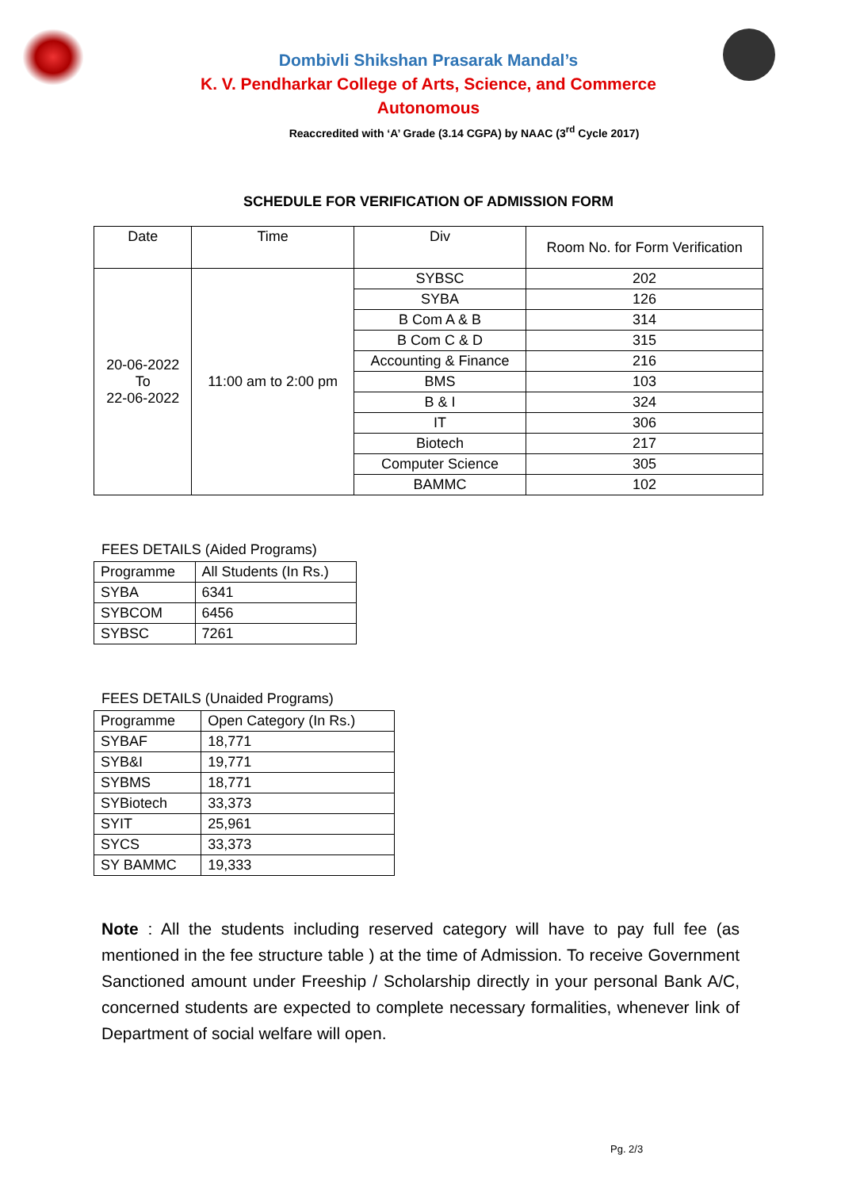Dombivli Shikshan Prasarak Mandal’s
K. V. Pendharkar College of Arts, Science, and Commerce
Autonomous
Reaccredited with ‘A’ Grade (3.14 CGPA) by NAAC (3<sup>rd</sup> Cycle 2017)
SCHEDULE FOR VERIFICATION OF ADMISSION FORM
| Date | Time | Div | Room No. for Form Verification |
| --- | --- | --- | --- |
| 20-06-2022 To 22-06-2022 | 11:00 am to 2:00 pm | SYBSC | 202 |
| | | SYBA | 126 |
| | | B Com A & B | 314 |
| | | B Com C & D | 315 |
| | | Accounting & Finance | 216 |
| | | BMS | 103 |
| | | B & I | 324 |
| | | IT | 306 |
| | | Biotech | 217 |
| | | Computer Science | 305 |
| | | BAMMC | 102 |
FEES DETAILS (Aided Programs)
| Programme | All Students (In Rs.) |
| --- | --- |
| SYBA | 6341 |
| SYBCOM | 6456 |
| SYBSC | 7261 |
FEES DETAILS (Unaided Programs)
| Programme | Open Category (In Rs.) |
| --- | --- |
| SYBAF | 18,771 |
| SYB&I | 19,771 |
| SYBMS | 18,771 |
| SYBiotech | 33,373 |
| SYIT | 25,961 |
| SYCS | 33,373 |
| SY BAMMC | 19,333 |
Note : All the students including reserved category will have to pay full fee (as mentioned in the fee structure table ) at the time of Admission. To receive Government Sanctioned amount under Freeship / Scholarship directly in your personal Bank A/C, concerned students are expected to complete necessary formalities, whenever link of Department of social welfare will open.
Pg. 2/3